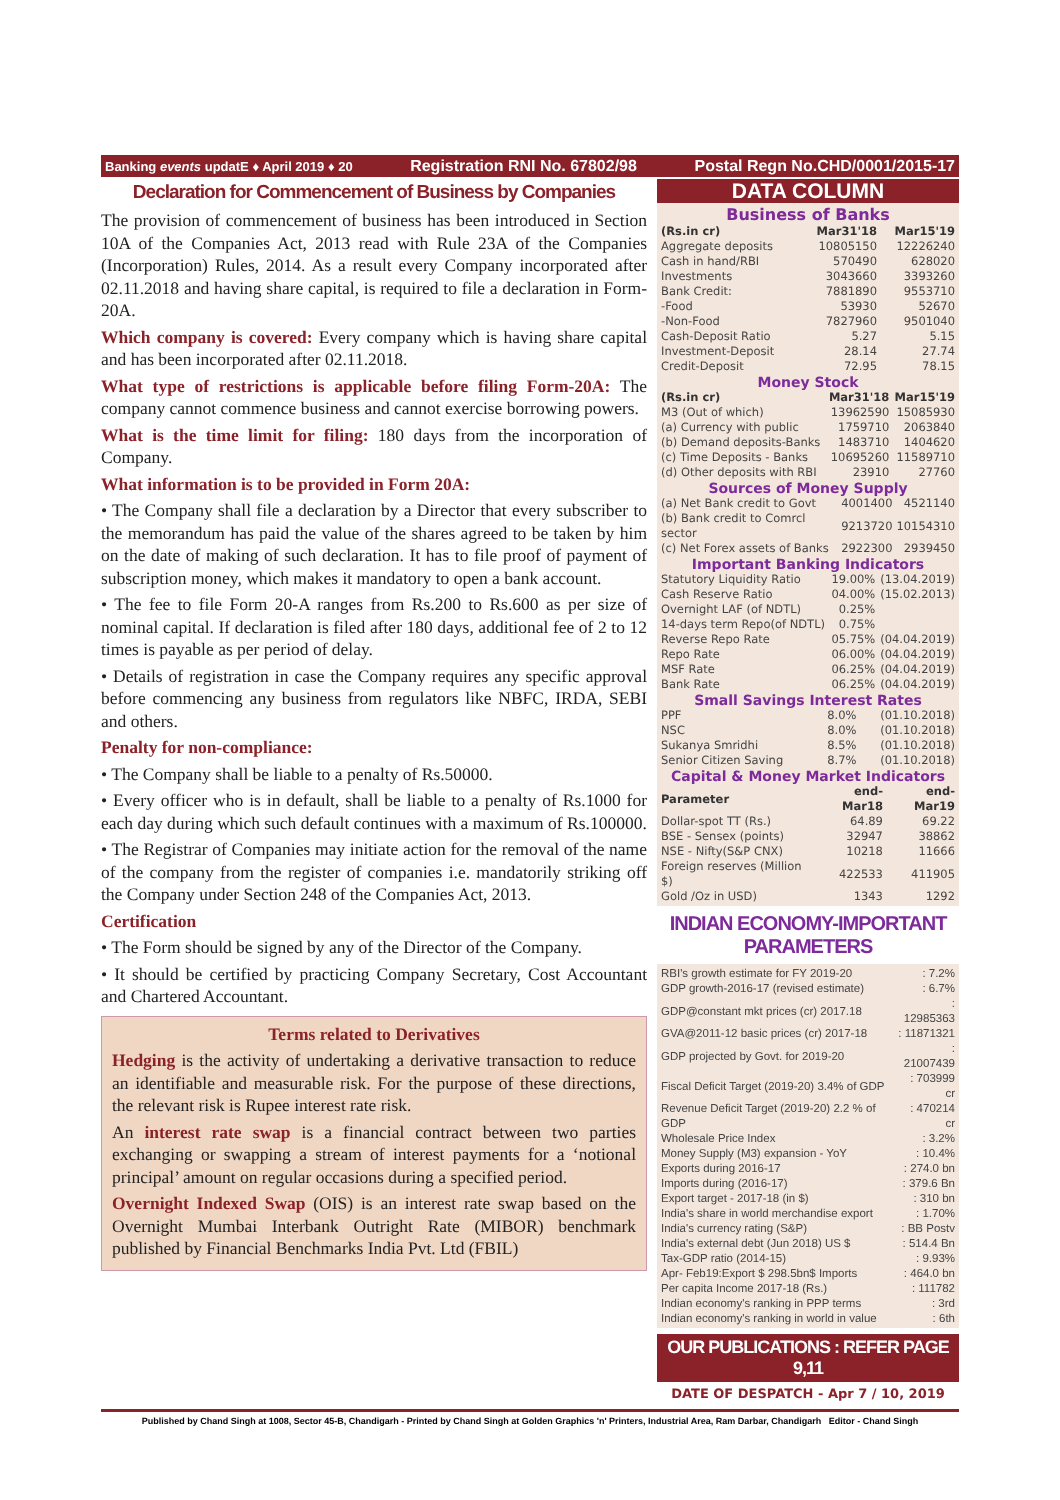Banking events updatE ♦ April 2019 ♦ 20 Registration RNI No. 67802/98 Postal Regn No.CHD/0001/2015-17
Declaration for Commencement of Business by Companies
The provision of commencement of business has been introduced in Section 10A of the Companies Act, 2013 read with Rule 23A of the Companies (Incorporation) Rules, 2014. As a result every Company incorporated after 02.11.2018 and having share capital, is required to file a declaration in Form-20A.
Which company is covered: Every company which is having share capital and has been incorporated after 02.11.2018.
What type of restrictions is applicable before filing Form-20A: The company cannot commence business and cannot exercise borrowing powers.
What is the time limit for filing: 180 days from the incorporation of Company.
What information is to be provided in Form 20A:
• The Company shall file a declaration by a Director that every subscriber to the memorandum has paid the value of the shares agreed to be taken by him on the date of making of such declaration. It has to file proof of payment of subscription money, which makes it mandatory to open a bank account.
• The fee to file Form 20-A ranges from Rs.200 to Rs.600 as per size of nominal capital. If declaration is filed after 180 days, additional fee of 2 to 12 times is payable as per period of delay.
• Details of registration in case the Company requires any specific approval before commencing any business from regulators like NBFC, IRDA, SEBI and others.
Penalty for non-compliance:
• The Company shall be liable to a penalty of Rs.50000.
• Every officer who is in default, shall be liable to a penalty of Rs.1000 for each day during which such default continues with a maximum of Rs.100000.
• The Registrar of Companies may initiate action for the removal of the name of the company from the register of companies i.e. mandatorily striking off the Company under Section 248 of the Companies Act, 2013.
Certification
• The Form should be signed by any of the Director of the Company.
• It should be certified by practicing Company Secretary, Cost Accountant and Chartered Accountant.
Terms related to Derivatives
Hedging is the activity of undertaking a derivative transaction to reduce an identifiable and measurable risk. For the purpose of these directions, the relevant risk is Rupee interest rate risk.
An interest rate swap is a financial contract between two parties exchanging or swapping a stream of interest payments for a ‘notional principal’ amount on regular occasions during a specified period.
Overnight Indexed Swap (OIS) is an interest rate swap based on the Overnight Mumbai Interbank Outright Rate (MIBOR) benchmark published by Financial Benchmarks India Pvt. Ltd (FBIL)
DATA COLUMN
Business of Banks
| (Rs.in cr) | Mar31'18 | Mar15'19 |
| --- | --- | --- |
| Aggregate deposits | 10805150 | 12226240 |
| Cash in hand/RBI | 570490 | 628020 |
| Investments | 3043660 | 3393260 |
| Bank Credit: | 7881890 | 9553710 |
| -Food | 53930 | 52670 |
| -Non-Food | 7827960 | 9501040 |
| Cash-Deposit Ratio | 5.27 | 5.15 |
| Investment-Deposit | 28.14 | 27.74 |
| Credit-Deposit | 72.95 | 78.15 |
Money Stock
| (Rs.in cr) | Mar31'18 | Mar15'19 |
| --- | --- | --- |
| M3 (Out of which) | 13962590 | 15085930 |
| (a) Currency with public | 1759710 | 2063840 |
| (b) Demand deposits-Banks | 1483710 | 1404620 |
| (c) Time Deposits - Banks | 10695260 | 11589710 |
| (d) Other deposits with RBI | 23910 | 27760 |
Sources of Money Supply
| (a) Net Bank credit to Govt | 4001400 | 4521140 |
| (b) Bank credit to Comrcl sector | 9213720 | 10154310 |
| (c) Net Forex assets of Banks | 2922300 | 2939450 |
Important Banking Indicators
| Statutory Liquidity Ratio | 19.00% | (13.04.2019) |
| Cash Reserve Ratio | 04.00% | (15.02.2013) |
| Overnight LAF (of NDTL) | 0.25% | |
| 14-days term Repo(of NDTL) | 0.75% | |
| Reverse Repo Rate | 05.75% | (04.04.2019) |
| Repo Rate | 06.00% | (04.04.2019) |
| MSF Rate | 06.25% | (04.04.2019) |
| Bank Rate | 06.25% | (04.04.2019) |
Small Savings Interest Rates
| PPF | 8.0% | (01.10.2018) |
| NSC | 8.0% | (01.10.2018) |
| Sukanya Smridhi | 8.5% | (01.10.2018) |
| Senior Citizen Saving | 8.7% | (01.10.2018) |
Capital & Money Market Indicators
| Parameter | end-Mar18 | end-Mar19 |
| --- | --- | --- |
| Dollar-spot TT (Rs.) | 64.89 | 69.22 |
| BSE - Sensex (points) | 32947 | 38862 |
| NSE - Nifty(S&P CNX) | 10218 | 11666 |
| Foreign reserves (Million $) | 422533 | 411905 |
| Gold /Oz in USD) | 1343 | 1292 |
INDIAN ECONOMY-IMPORTANT PARAMETERS
| RBI's growth estimate for FY 2019-20 | : 7.2% |
| GDP growth-2016-17 (revised estimate) | : 6.7% |
| GDP@constant mkt prices (cr) 2017.18 | : 12985363 |
| GVA@2011-12 basic prices (cr) 2017-18 | : 11871321 |
| GDP projected by Govt. for 2019-20 | : 21007439 |
| Fiscal Deficit Target (2019-20) 3.4% of GDP | : 703999 cr |
| Revenue Deficit Target (2019-20) 2.2 % of GDP | : 470214 cr |
| Wholesale Price Index | : 3.2% |
| Money Supply (M3) expansion - YoY | : 10.4% |
| Exports during 2016-17 | : 274.0 bn |
| Imports during (2016-17) | : 379.6 Bn |
| Export target - 2017-18 (in $) | : 310 bn |
| India's share in world merchandise export | : 1.70% |
| India's currency rating (S&P) | : BB Postv |
| India's external debt (Jun 2018) US $ | : 514.4 Bn |
| Tax-GDP ratio (2014-15) | : 9.93% |
| Apr- Feb19:Export $ 298.5bn$ Imports | : 464.0 bn |
| Per capita Income 2017-18 (Rs.) | : 111782 |
| Indian economy's ranking in PPP terms | : 3rd |
| Indian economy's ranking in world in value | : 6th |
OUR PUBLICATIONS : REFER PAGE 9,11
DATE OF DESPATCH - Apr 7 / 10, 2019
Published by Chand Singh at 1008, Sector 45-B, Chandigarh - Printed by Chand Singh at Golden Graphics 'n' Printers, Industrial Area, Ram Darbar, Chandigarh Editor - Chand Singh